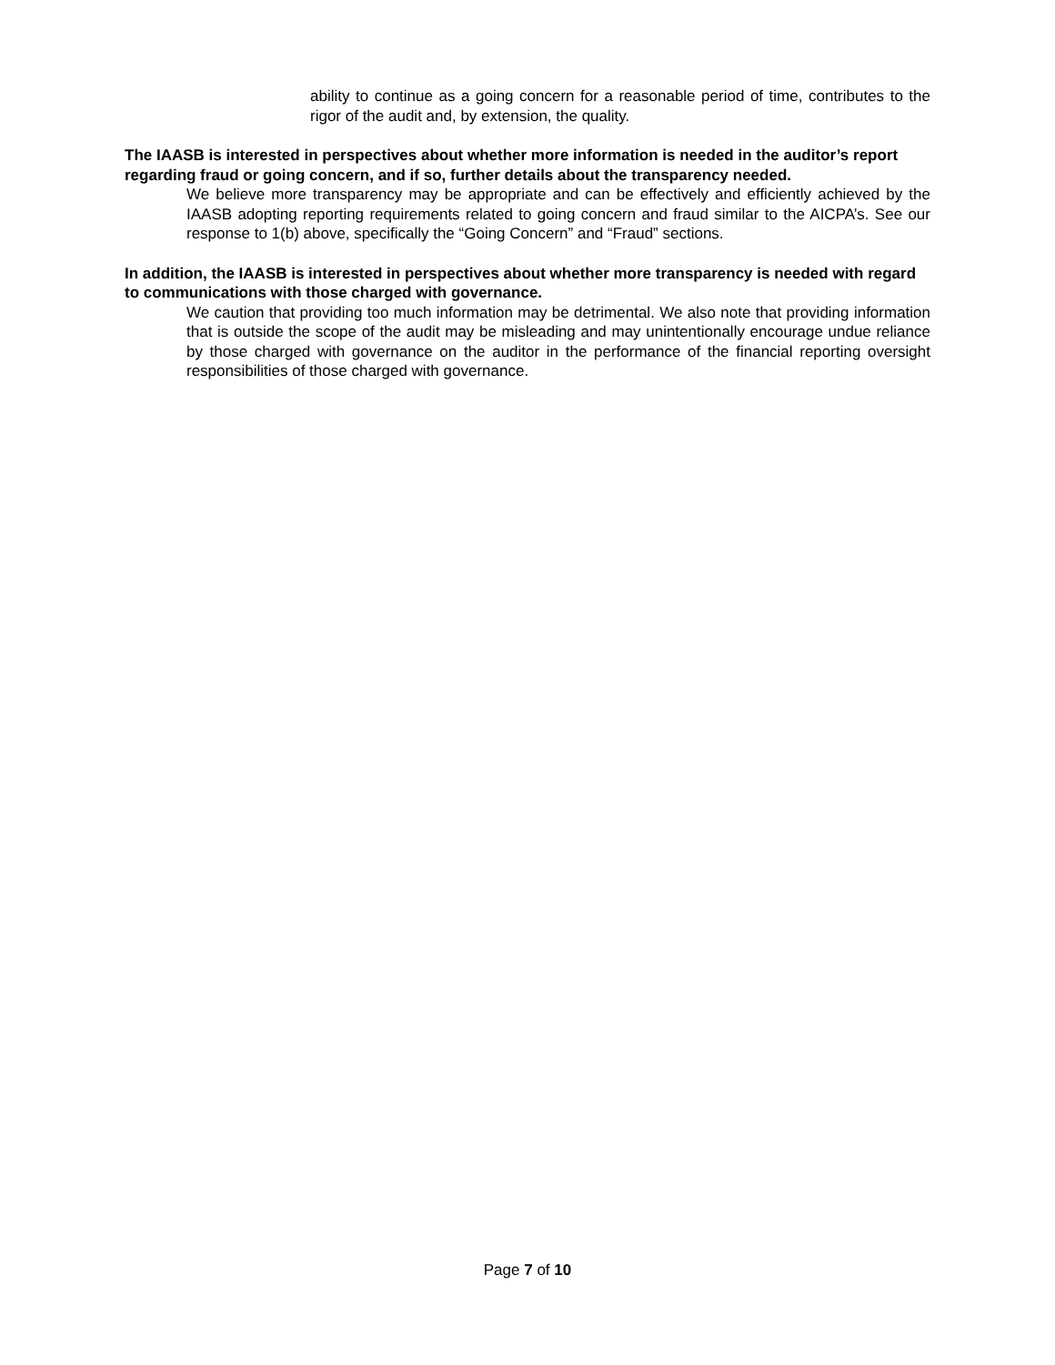ability to continue as a going concern for a reasonable period of time, contributes to the rigor of the audit and, by extension, the quality.
The IAASB is interested in perspectives about whether more information is needed in the auditor’s report regarding fraud or going concern, and if so, further details about the transparency needed.
We believe more transparency may be appropriate and can be effectively and efficiently achieved by the IAASB adopting reporting requirements related to going concern and fraud similar to the AICPA’s. See our response to 1(b) above, specifically the “Going Concern” and “Fraud” sections.
In addition, the IAASB is interested in perspectives about whether more transparency is needed with regard to communications with those charged with governance.
We caution that providing too much information may be detrimental. We also note that providing information that is outside the scope of the audit may be misleading and may unintentionally encourage undue reliance by those charged with governance on the auditor in the performance of the financial reporting oversight responsibilities of those charged with governance.
Page 7 of 10